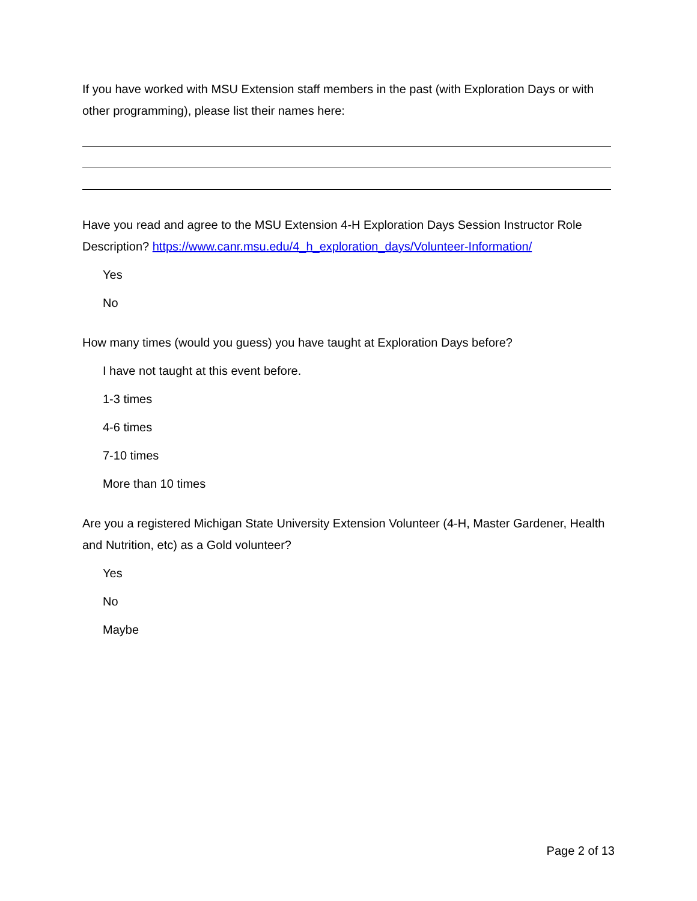If you have worked with MSU Extension staff members in the past (with Exploration Days or with other programming), please list their names here:
Have you read and agree to the MSU Extension 4-H Exploration Days Session Instructor Role Description? https://www.canr.msu.edu/4_h_exploration_days/Volunteer-Information/
Yes
No
How many times (would you guess) you have taught at Exploration Days before?
I have not taught at this event before.
1-3 times
4-6 times
7-10 times
More than 10 times
Are you a registered Michigan State University Extension Volunteer (4-H, Master Gardener, Health and Nutrition, etc) as a Gold volunteer?
Yes
No
Maybe
Page 2 of 13